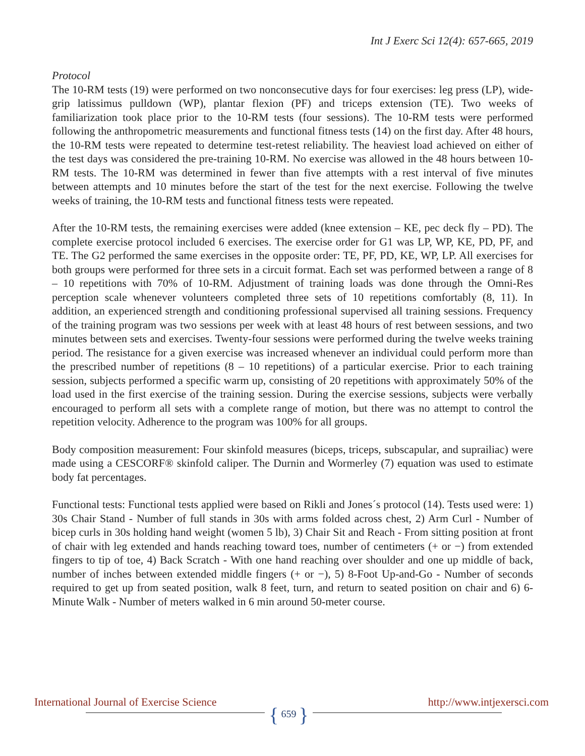Int J Exerc Sci 12(4): 657-665, 2019
Protocol
The 10-RM tests (19) were performed on two nonconsecutive days for four exercises: leg press (LP), wide-grip latissimus pulldown (WP), plantar flexion (PF) and triceps extension (TE). Two weeks of familiarization took place prior to the 10-RM tests (four sessions). The 10-RM tests were performed following the anthropometric measurements and functional fitness tests (14) on the first day. After 48 hours, the 10-RM tests were repeated to determine test-retest reliability. The heaviest load achieved on either of the test days was considered the pre-training 10-RM. No exercise was allowed in the 48 hours between 10-RM tests. The 10-RM was determined in fewer than five attempts with a rest interval of five minutes between attempts and 10 minutes before the start of the test for the next exercise. Following the twelve weeks of training, the 10-RM tests and functional fitness tests were repeated.
After the 10-RM tests, the remaining exercises were added (knee extension – KE, pec deck fly – PD). The complete exercise protocol included 6 exercises. The exercise order for G1 was LP, WP, KE, PD, PF, and TE. The G2 performed the same exercises in the opposite order: TE, PF, PD, KE, WP, LP. All exercises for both groups were performed for three sets in a circuit format. Each set was performed between a range of 8 – 10 repetitions with 70% of 10-RM. Adjustment of training loads was done through the Omni-Res perception scale whenever volunteers completed three sets of 10 repetitions comfortably (8, 11). In addition, an experienced strength and conditioning professional supervised all training sessions. Frequency of the training program was two sessions per week with at least 48 hours of rest between sessions, and two minutes between sets and exercises. Twenty-four sessions were performed during the twelve weeks training period. The resistance for a given exercise was increased whenever an individual could perform more than the prescribed number of repetitions (8 – 10 repetitions) of a particular exercise. Prior to each training session, subjects performed a specific warm up, consisting of 20 repetitions with approximately 50% of the load used in the first exercise of the training session. During the exercise sessions, subjects were verbally encouraged to perform all sets with a complete range of motion, but there was no attempt to control the repetition velocity. Adherence to the program was 100% for all groups.
Body composition measurement: Four skinfold measures (biceps, triceps, subscapular, and suprailiac) were made using a CESCORF® skinfold caliper. The Durnin and Wormerley (7) equation was used to estimate body fat percentages.
Functional tests: Functional tests applied were based on Rikli and Jones´s protocol (14). Tests used were: 1) 30s Chair Stand - Number of full stands in 30s with arms folded across chest, 2) Arm Curl - Number of bicep curls in 30s holding hand weight (women 5 lb), 3) Chair Sit and Reach - From sitting position at front of chair with leg extended and hands reaching toward toes, number of centimeters (+ or −) from extended fingers to tip of toe, 4) Back Scratch - With one hand reaching over shoulder and one up middle of back, number of inches between extended middle fingers (+ or −), 5) 8-Foot Up-and-Go - Number of seconds required to get up from seated position, walk 8 feet, turn, and return to seated position on chair and 6) 6-Minute Walk - Number of meters walked in 6 min around 50-meter course.
International Journal of Exercise Science http://www.intjexersci.com
{ 659 }